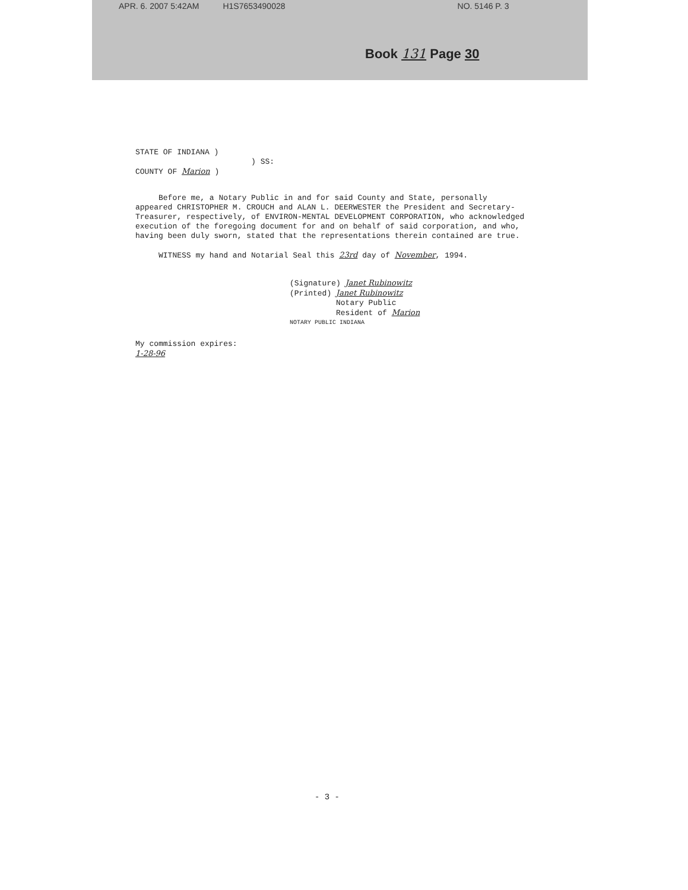APR. 6. 2007 5:42AM H1S7653490028 NO. 5146 P. 3
Book 131 Page 30
STATE OF INDIANA )
) SS:
COUNTY OF Marion )
Before me, a Notary Public in and for said County and State, personally appeared CHRISTOPHER M. CROUCH and ALAN L. DEERWESTER the President and Secretary-Treasurer, respectively, of ENVIRON-MENTAL DEVELOPMENT CORPORATION, who acknowledged execution of the foregoing document for and on behalf of said corporation, and who, having been duly sworn, stated that the representations therein contained are true.
WITNESS my hand and Notarial Seal this 23rd day of November, 1994.
(Signature) Janet Rubinowitz
(Printed) Janet Rubinowitz
Notary Public
Resident of Marion
NOTARY PUBLIC INDIANA
My commission expires:
1-28-96
- 3 -